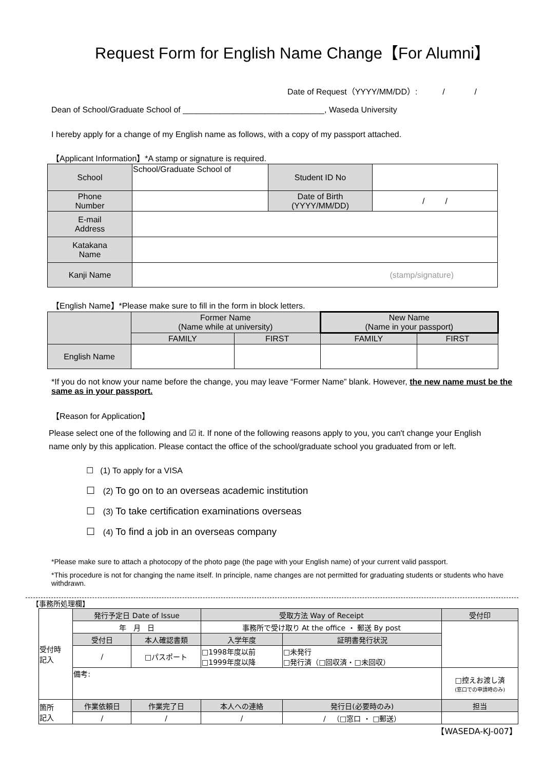Request Form for English Name Change【For Alumni】
Date of Request（YYYY/MM/DD）: / /
Dean of School/Graduate School of _______________________________, Waseda University
I hereby apply for a change of my English name as follows, with a copy of my passport attached.
【Applicant Information】*A stamp or signature is required.
| School | School/Graduate School of | Student ID No | |
| Phone Number | | Date of Birth (YYYY/MM/DD) | / / |
| E-mail Address | | | |
| Katakana Name | | | |
| Kanji Name | (stamp/signature) | | |
【English Name】*Please make sure to fill in the form in block letters.
| | Former Name (Name while at university) | | New Name (Name in your passport) | |
| | FAMILY | FIRST | FAMILY | FIRST |
| English Name | | | | |
*If you do not know your name before the change, you may leave “Former Name” blank. However, the new name must be the same as in your passport.
【Reason for Application】
Please select one of the following and ☑ it. If none of the following reasons apply to you, you can't change your English name only by this application. Please contact the office of the school/graduate school you graduated from or left.
☐ (1) To apply for a VISA
☐ (2) To go on to an overseas academic institution
☐ (3) To take certification examinations overseas
☐ (4) To find a job in an overseas company
*Please make sure to attach a photocopy of the photo page (the page with your English name) of your current valid passport.
*This procedure is not for changing the name itself. In principle, name changes are not permitted for graduating students or students who have withdrawn.
【事務所処理欄】
| 受付時 記入 | 発行予定日 Date of Issue | | 受取方法 Way of Receipt | | 受付印 |
| | 年 月 日 | | 事務所で受け取り At the office ・ 郵送 By post | | |
| | 受付日 | 本人確認書類 | 入学年度 | 証明書発行状況 | |
| | / | □パスポート | □1998年度以前 □1999年度以降 | □未発行 □発行済（□回収済・□未回収） | |
| | 備考: | | | | □控えお渡し済 (窓口での申請時のみ) |
| 箇所 記入 | 作業依頼日 | 作業完了日 | 本人への連絡 | 発行日(必要時のみ) | 担当 |
| | / | / | / | / （□窓口 ・ □郵送） | |
【WASEDA-KJ-007】